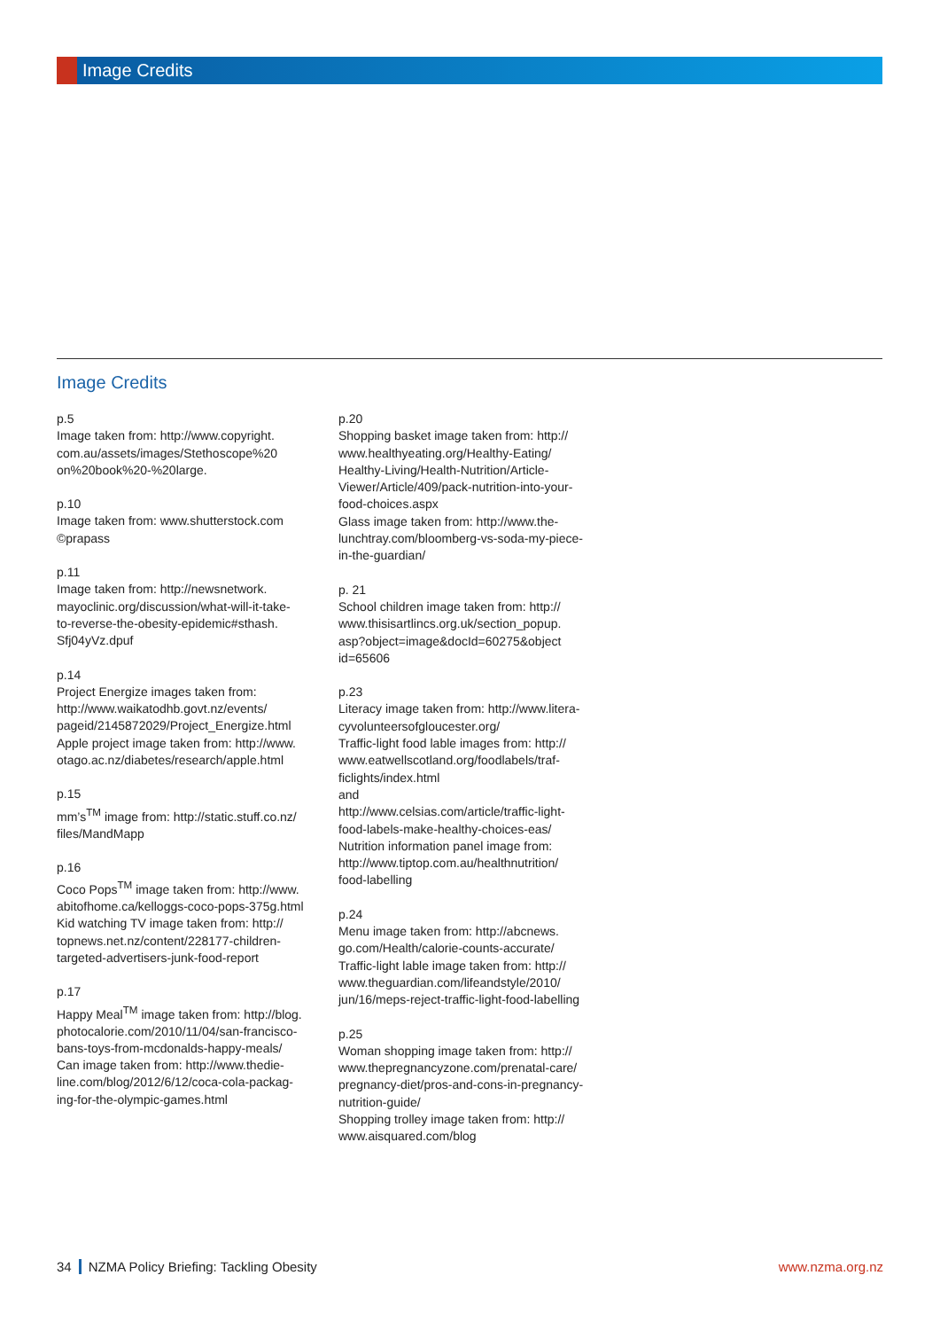Image Credits
Image Credits
p.5
Image taken from: http://www.copyright.
com.au/assets/images/Stethoscope%20
on%20book%20-%20large.
p.10
Image taken from: www.shutterstock.com
©prapass
p.11
Image taken from: http://newsnetwork.
mayoclinic.org/discussion/what-will-it-take-
to-reverse-the-obesity-epidemic#sthash.
Sfj04yVz.dpuf
p.14
Project Energize images taken from:
http://www.waikatodhb.govt.nz/events/
pageid/2145872029/Project_Energize.html
Apple project image taken from: http://www.
otago.ac.nz/diabetes/research/apple.html
p.15
mm’s<sup>TM</sup> image from: http://static.stuff.co.nz/
files/MandMapp
p.16
Coco Pops<sup>TM</sup> image taken from: http://www.
abitofhome.ca/kelloggs-coco-pops-375g.html
Kid watching TV image taken from: http://
topnews.net.nz/content/228177-children-
targeted-advertisers-junk-food-report
p.17
Happy Meal<sup>TM</sup> image taken from: http://blog.
photocalorie.com/2010/11/04/san-francisco-
bans-toys-from-mcdonalds-happy-meals/
Can image taken from: http://www.thedie-
line.com/blog/2012/6/12/coca-cola-packag-
ing-for-the-olympic-games.html
p.20
Shopping basket image taken from: http://
www.healthyeating.org/Healthy-Eating/
Healthy-Living/Health-Nutrition/Article-
Viewer/Article/409/pack-nutrition-into-your-
food-choices.aspx
Glass image taken from: http://www.the-
lunchtray.com/bloomberg-vs-soda-my-piece-
in-the-guardian/
p. 21
School children image taken from: http://
www.thisisartlincs.org.uk/section_popup.
asp?object=image&docId=60275&object
id=65606
p.23
Literacy image taken from: http://www.litera-
cyvolunteersofgloucester.org/
Traffic-light food lable images from: http://
www.eatwellscotland.org/foodlabels/traf-
ficlights/index.html
and
http://www.celsias.com/article/traffic-light-
food-labels-make-healthy-choices-eas/
Nutrition information panel image from:
http://www.tiptop.com.au/healthnutrition/
food-labelling
p.24
Menu image taken from: http://abcnews.
go.com/Health/calorie-counts-accurate/
Traffic-light lable image taken from: http://
www.theguardian.com/lifeandstyle/2010/
jun/16/meps-reject-traffic-light-food-labelling
p.25
Woman shopping image taken from: http://
www.thepregnancyzone.com/prenatal-care/
pregnancy-diet/pros-and-cons-in-pregnancy-
nutrition-guide/
Shopping trolley image taken from: http://
www.aisquared.com/blog
34 NZMA Policy Briefing: Tackling Obesity
www.nzma.org.nz